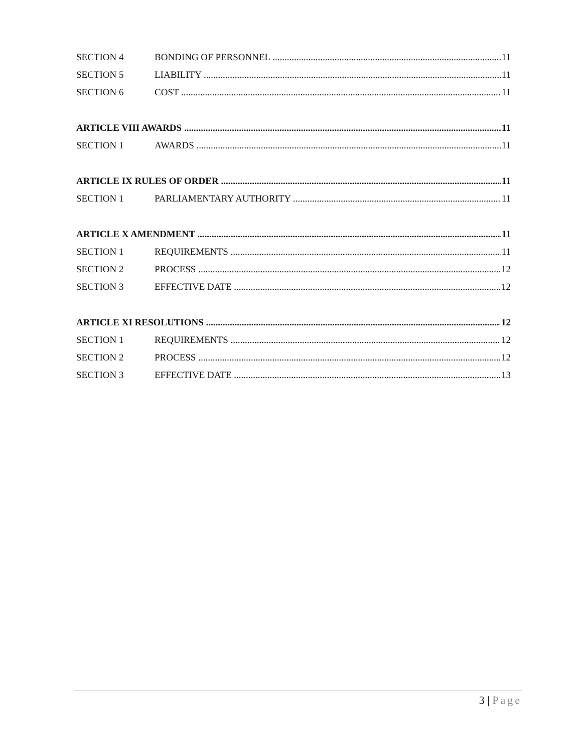SECTION 4 BONDING OF PERSONNEL 11
SECTION 5 LIABILITY 11
SECTION 6 COST 11
ARTICLE VIII AWARDS 11
SECTION 1 AWARDS 11
ARTICLE IX RULES OF ORDER 11
SECTION 1 PARLIAMENTARY AUTHORITY 11
ARTICLE X AMENDMENT 11
SECTION 1 REQUIREMENTS 11
SECTION 2 PROCESS 12
SECTION 3 EFFECTIVE DATE 12
ARTICLE XI RESOLUTIONS 12
SECTION 1 REQUIREMENTS 12
SECTION 2 PROCESS 12
SECTION 3 EFFECTIVE DATE 13
3 | Page